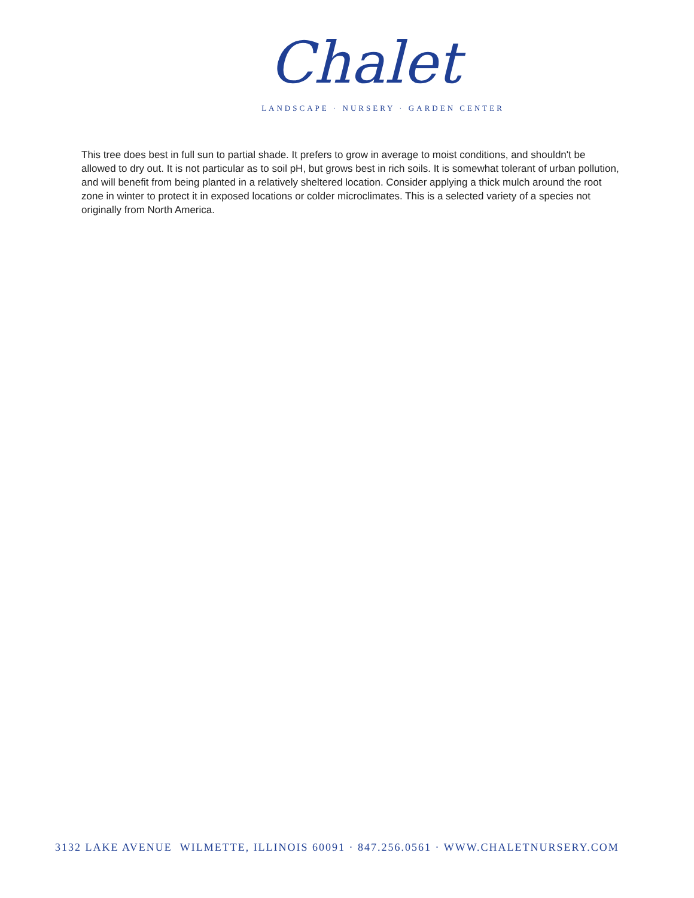Chalet
LANDSCAPE · NURSERY · GARDEN CENTER
This tree does best in full sun to partial shade. It prefers to grow in average to moist conditions, and shouldn't be allowed to dry out. It is not particular as to soil pH, but grows best in rich soils. It is somewhat tolerant of urban pollution, and will benefit from being planted in a relatively sheltered location. Consider applying a thick mulch around the root zone in winter to protect it in exposed locations or colder microclimates. This is a selected variety of a species not originally from North America.
3132 LAKE AVENUE WILMETTE, ILLINOIS 60091 · 847.256.0561 · WWW.CHALETNURSERY.COM